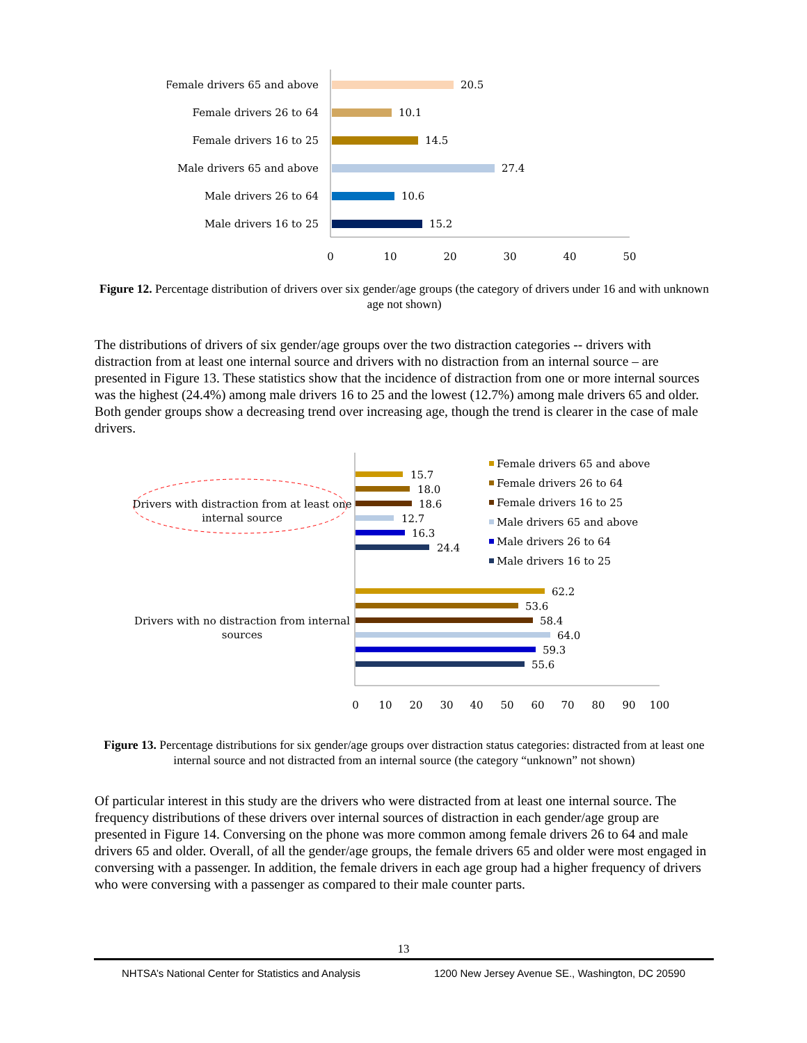Female drivers 65 and above
Female drivers 26 to 64
Female drivers 16 to 25
Male drivers 65 and above
Male drivers 26 to 64
Male drivers 16 to 25
20.5
10.1
14.5
27.4
10.6
15.2
0
10
20
30
40
50
Figure 12. Percentage distribution of drivers over six gender/age groups (the category of drivers under 16 and with unknown age not shown)
The distributions of drivers of six gender/age groups over the two distraction categories -- drivers with distraction from at least one internal source and drivers with no distraction from an internal source – are presented in Figure 13. These statistics show that the incidence of distraction from one or more internal sources was the highest (24.4%) among male drivers 16 to 25 and the lowest (12.7%) among male drivers 65 and older. Both gender groups show a decreasing trend over increasing age, though the trend is clearer in the case of male drivers.
Drivers with distraction from at least one
internal source
Drivers with no distraction from internal
sources
15.7
18.0
18.6
12.7
16.3
24.4
62.2
53.6
58.4
64.0
59.3
55.6
0
10
20
30
40
50
60
70
80
90
100
Female drivers 65 and above
Female drivers 26 to 64
Female drivers 16 to 25
Male drivers 65 and above
Male drivers 26 to 64
Male drivers 16 to 25
Figure 13. Percentage distributions for six gender/age groups over distraction status categories: distracted from at least one internal source and not distracted from an internal source (the category “unknown” not shown)
Of particular interest in this study are the drivers who were distracted from at least one internal source. The frequency distributions of these drivers over internal sources of distraction in each gender/age group are presented in Figure 14. Conversing on the phone was more common among female drivers 26 to 64 and male drivers 65 and older. Overall, of all the gender/age groups, the female drivers 65 and older were most engaged in conversing with a passenger. In addition, the female drivers in each age group had a higher frequency of drivers who were conversing with a passenger as compared to their male counter parts.
13
NHTSA’s National Center for Statistics and Analysis 1200 New Jersey Avenue SE., Washington, DC 20590